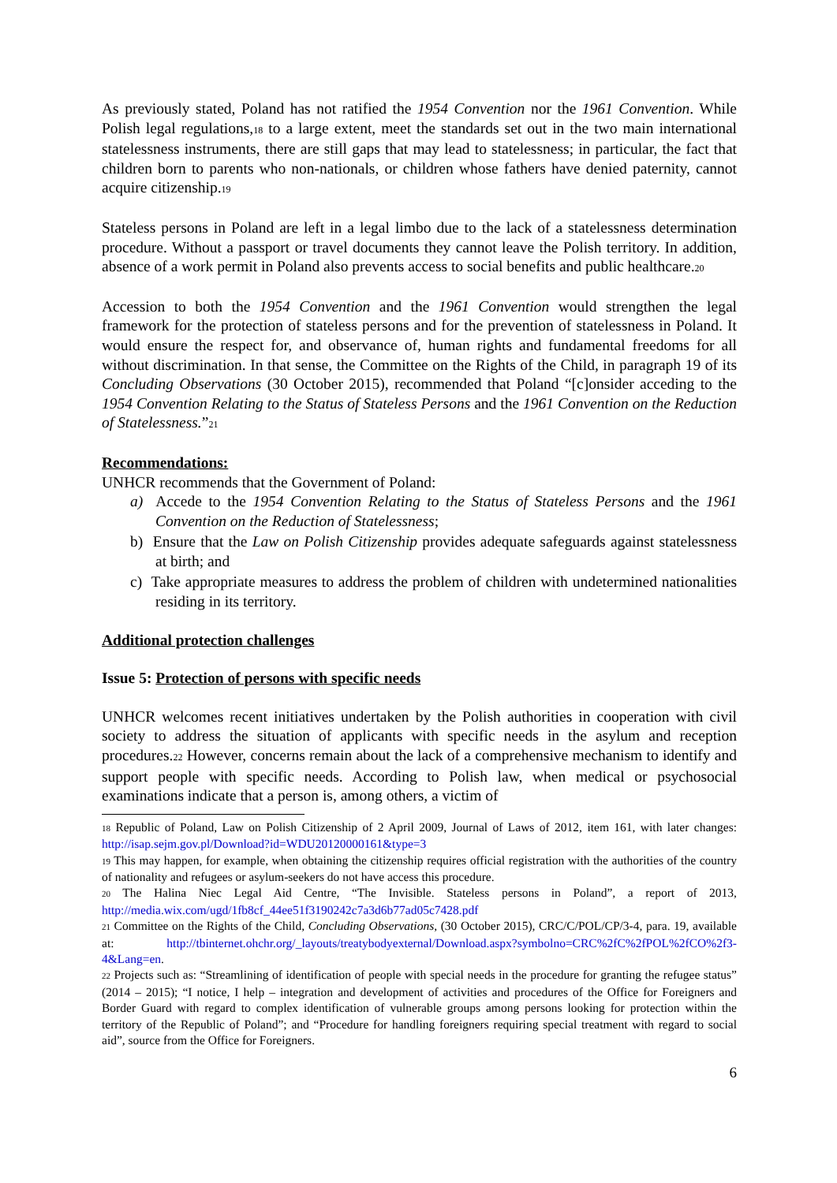As previously stated, Poland has not ratified the 1954 Convention nor the 1961 Convention. While Polish legal regulations,<sup>18</sup> to a large extent, meet the standards set out in the two main international statelessness instruments, there are still gaps that may lead to statelessness; in particular, the fact that children born to parents who non-nationals, or children whose fathers have denied paternity, cannot acquire citizenship.<sup>19</sup>
Stateless persons in Poland are left in a legal limbo due to the lack of a statelessness determination procedure. Without a passport or travel documents they cannot leave the Polish territory. In addition, absence of a work permit in Poland also prevents access to social benefits and public healthcare.<sup>20</sup>
Accession to both the 1954 Convention and the 1961 Convention would strengthen the legal framework for the protection of stateless persons and for the prevention of statelessness in Poland. It would ensure the respect for, and observance of, human rights and fundamental freedoms for all without discrimination. In that sense, the Committee on the Rights of the Child, in paragraph 19 of its Concluding Observations (30 October 2015), recommended that Poland “[c]onsider acceding to the 1954 Convention Relating to the Status of Stateless Persons and the 1961 Convention on the Reduction of Statelessness.”<sup>21</sup>
Recommendations:
UNHCR recommends that the Government of Poland:
a) Accede to the 1954 Convention Relating to the Status of Stateless Persons and the 1961 Convention on the Reduction of Statelessness;
b) Ensure that the Law on Polish Citizenship provides adequate safeguards against statelessness at birth; and
c) Take appropriate measures to address the problem of children with undetermined nationalities residing in its territory.
Additional protection challenges
Issue 5: Protection of persons with specific needs
UNHCR welcomes recent initiatives undertaken by the Polish authorities in cooperation with civil society to address the situation of applicants with specific needs in the asylum and reception procedures.<sup>22</sup> However, concerns remain about the lack of a comprehensive mechanism to identify and support people with specific needs. According to Polish law, when medical or psychosocial examinations indicate that a person is, among others, a victim of
<sup>18</sup> Republic of Poland, Law on Polish Citizenship of 2 April 2009, Journal of Laws of 2012, item 161, with later changes: http://isap.sejm.gov.pl/Download?id=WDU20120000161&type=3
<sup>19</sup> This may happen, for example, when obtaining the citizenship requires official registration with the authorities of the country of nationality and refugees or asylum-seekers do not have access this procedure.
<sup>20</sup> The Halina Niec Legal Aid Centre, “The Invisible. Stateless persons in Poland”, a report of 2013, http://media.wix.com/ugd/1fb8cf_44ee51f3190242c7a3d6b77ad05c7428.pdf
<sup>21</sup> Committee on the Rights of the Child, Concluding Observations, (30 October 2015), CRC/C/POL/CP/3-4, para. 19, available at: http://tbinternet.ohchr.org/_layouts/treatybodyexternal/Download.aspx?symbolno=CRC%2fC%2fPOL%2fCO%2f3-4&Lang=en.
<sup>22</sup> Projects such as: “Streamlining of identification of people with special needs in the procedure for granting the refugee status” (2014 – 2015); “I notice, I help – integration and development of activities and procedures of the Office for Foreigners and Border Guard with regard to complex identification of vulnerable groups among persons looking for protection within the territory of the Republic of Poland”; and “Procedure for handling foreigners requiring special treatment with regard to social aid”, source from the Office for Foreigners.
6